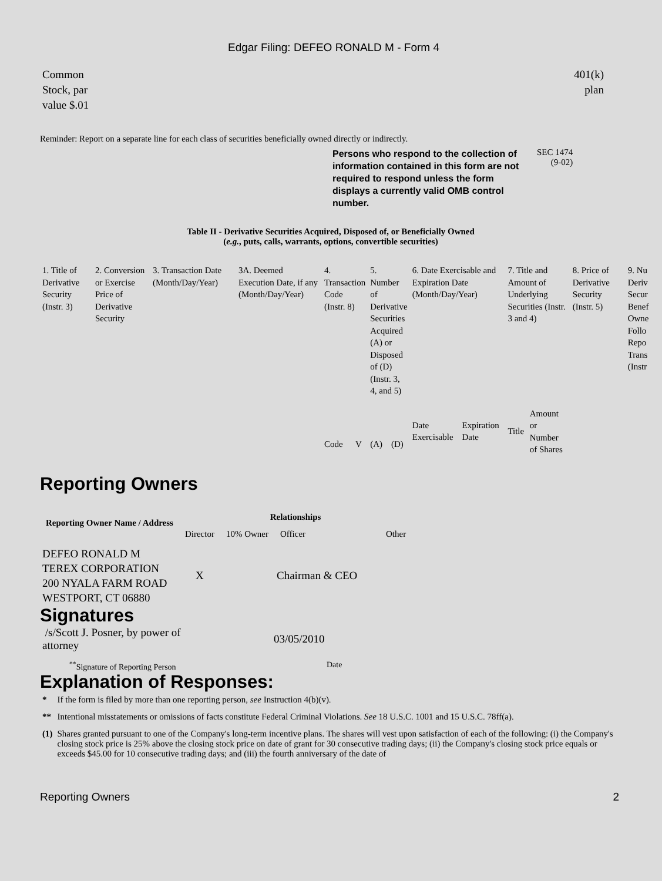Edgar Filing: DEFEO RONALD M - Form 4
| Common Stock, par value $.01 | 401(k) plan |
Reminder: Report on a separate line for each class of securities beneficially owned directly or indirectly.
| Persons who respond to the collection of information contained in this form are not required to respond unless the form displays a currently valid OMB control number. | SEC 1474 (9-02) |
Table II - Derivative Securities Acquired, Disposed of, or Beneficially Owned
(e.g., puts, calls, warrants, options, convertible securities)
| 1. Title of Derivative Security (Instr. 3) | 2. Conversion or Exercise Price of Derivative Security | 3. Transaction Date (Month/Day/Year) | 3A. Deemed Execution Date, if any (Month/Day/Year) | 4. Transaction Code (Instr. 8) | | 5. Number of Derivative Securities Acquired (A) or Disposed of (D) (Instr. 3, 4, and 5) | | 6. Date Exercisable and Expiration Date (Month/Day/Year) | | 7. Title and Amount of Underlying Securities (Instr. 3 and 4) | | 8. Price of Derivative Security (Instr. 5) | 9. Nu Deriv Secur Benef Owne Follo Repo Trans (Instr |
| | | | | Code | V | (A) | (D) | Date Exercisable | Expiration Date | Title | Amount or Number of Shares | | |
Reporting Owners
| Reporting Owner Name / Address | Relationships | | | |
| --- | --- | --- | --- | --- |
| | Director | 10% Owner | Officer | Other |
| DEFEO RONALD M TEREX CORPORATION 200 NYALA FARM ROAD WESTPORT, CT 06880 | X | | Chairman & CEO | |
Signatures
| /s/Scott J. Posner, by power of attorney | 03/05/2010 |
| <sup>**</sup> Signature of Reporting Person | Date |
Explanation of Responses:
| * | If the form is filed by more than one reporting person, see Instruction 4(b)(v). |
| ** | Intentional misstatements or omissions of facts constitute Federal Criminal Violations. See 18 U.S.C. 1001 and 15 U.S.C. 78ff(a). |
| (1) | Shares granted pursuant to one of the Company's long-term incentive plans. The shares will vest upon satisfaction of each of the following: (i) the Company's closing stock price is 25% above the closing stock price on date of grant for 30 consecutive trading days; (ii) the Company's closing stock price equals or exceeds $45.00 for 10 consecutive trading days; and (iii) the fourth anniversary of the date of |
| Reporting Owners | 2 |